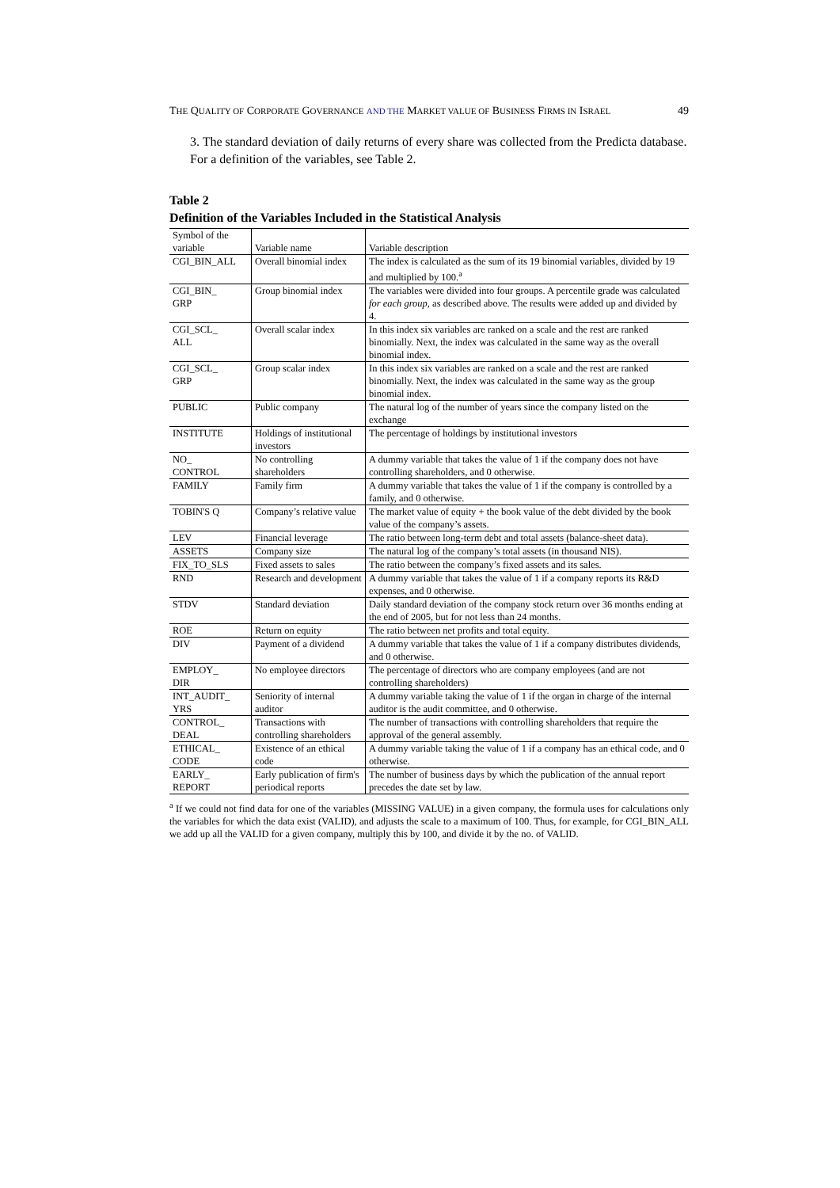THE QUALITY OF CORPORATE GOVERNANCE AND THE MARKET VALUE OF BUSINESS FIRMS IN ISRAEL 49
3. The standard deviation of daily returns of every share was collected from the Predicta database.
For a definition of the variables, see Table 2.
Table 2
Definition of the Variables Included in the Statistical Analysis
| Symbol of the variable | Variable name | Variable description |
| CGI_BIN_ALL | Overall binomial index | The index is calculated as the sum of its 19 binomial variables, divided by 19 and multiplied by 100.<sup>a</sup> |
| CGI_BIN_ GRP | Group binomial index | The variables were divided into four groups. A percentile grade was calculated for each group , as described above. The results were added up and divided by 4. |
| CGI_SCL_ ALL | Overall scalar index | In this index six variables are ranked on a scale and the rest are ranked binomially. Next, the index was calculated in the same way as the overall binomial index. |
| CGI_SCL_ GRP | Group scalar index | In this index six variables are ranked on a scale and the rest are ranked binomially. Next, the index was calculated in the same way as the group binomial index. |
| PUBLIC | Public company | The natural log of the number of years since the company listed on the exchange |
| INSTITUTE | Holdings of institutional investors | The percentage of holdings by institutional investors |
| NO_ CONTROL | No controlling shareholders | A dummy variable that takes the value of 1 if the company does not have controlling shareholders, and 0 otherwise. |
| FAMILY | Family firm | A dummy variable that takes the value of 1 if the company is controlled by a family, and 0 otherwise. |
| TOBIN'S Q | Company’s relative value | The market value of equity + the book value of the debt divided by the book value of the company’s assets. |
| LEV | Financial leverage | The ratio between long-term debt and total assets (balance-sheet data). |
| ASSETS | Company size | The natural log of the company’s total assets (in thousand NIS). |
| FIX_TO_SLS | Fixed assets to sales | The ratio between the company’s fixed assets and its sales. |
| RND | Research and development | A dummy variable that takes the value of 1 if a company reports its R&D expenses, and 0 otherwise. |
| STDV | Standard deviation | Daily standard deviation of the company stock return over 36 months ending at the end of 2005, but for not less than 24 months. |
| ROE | Return on equity | The ratio between net profits and total equity. |
| DIV | Payment of a dividend | A dummy variable that takes the value of 1 if a company distributes dividends, and 0 otherwise. |
| EMPLOY_ DIR | No employee directors | The percentage of directors who are company employees (and are not controlling shareholders) |
| INT_AUDIT_ YRS | Seniority of internal auditor | A dummy variable taking the value of 1 if the organ in charge of the internal auditor is the audit committee, and 0 otherwise. |
| CONTROL_ DEAL | Transactions with controlling shareholders | The number of transactions with controlling shareholders that require the approval of the general assembly. |
| ETHICAL_ CODE | Existence of an ethical code | A dummy variable taking the value of 1 if a company has an ethical code, and 0 otherwise. |
| EARLY_ REPORT | Early publication of firm's periodical reports | The number of business days by which the publication of the annual report precedes the date set by law. |
<sup>a</sup> If we could not find data for one of the variables (MISSING VALUE) in a given company, the formula uses for calculations only the variables for which the data exist (VALID), and adjusts the scale to a maximum of 100. Thus, for example, for CGI_BIN_ALL we add up all the VALID for a given company, multiply this by 100, and divide it by the no. of VALID.